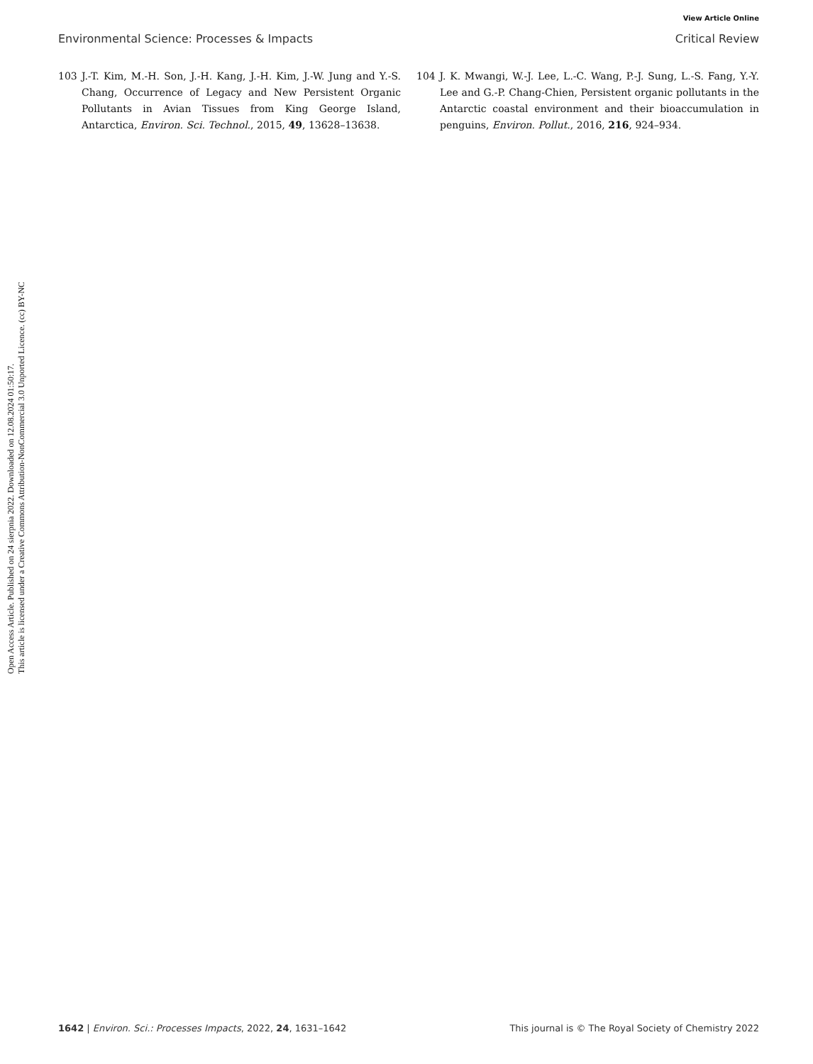Open Access Article. Published on 24 sierpnia 2022. Downloaded on 12.08.2024 01:50:17.
This article is licensed under a Creative Commons Attribution-NonCommercial 3.0 Unported Licence. (cc) BY-NC
View Article Online
Environmental Science: Processes & Impacts Critical Review
103 J.-T. Kim, M.-H. Son, J.-H. Kang, J.-H. Kim, J.-W. Jung and Y.-S. Chang, Occurrence of Legacy and New Persistent Organic Pollutants in Avian Tissues from King George Island, Antarctica, Environ. Sci. Technol., 2015, 49, 13628–13638.
104 J. K. Mwangi, W.-J. Lee, L.-C. Wang, P.-J. Sung, L.-S. Fang, Y.-Y. Lee and G.-P. Chang-Chien, Persistent organic pollutants in the Antarctic coastal environment and their bioaccumulation in penguins, Environ. Pollut., 2016, 216, 924–934.
1642 | Environ. Sci.: Processes Impacts, 2022, 24, 1631–1642 This journal is © The Royal Society of Chemistry 2022